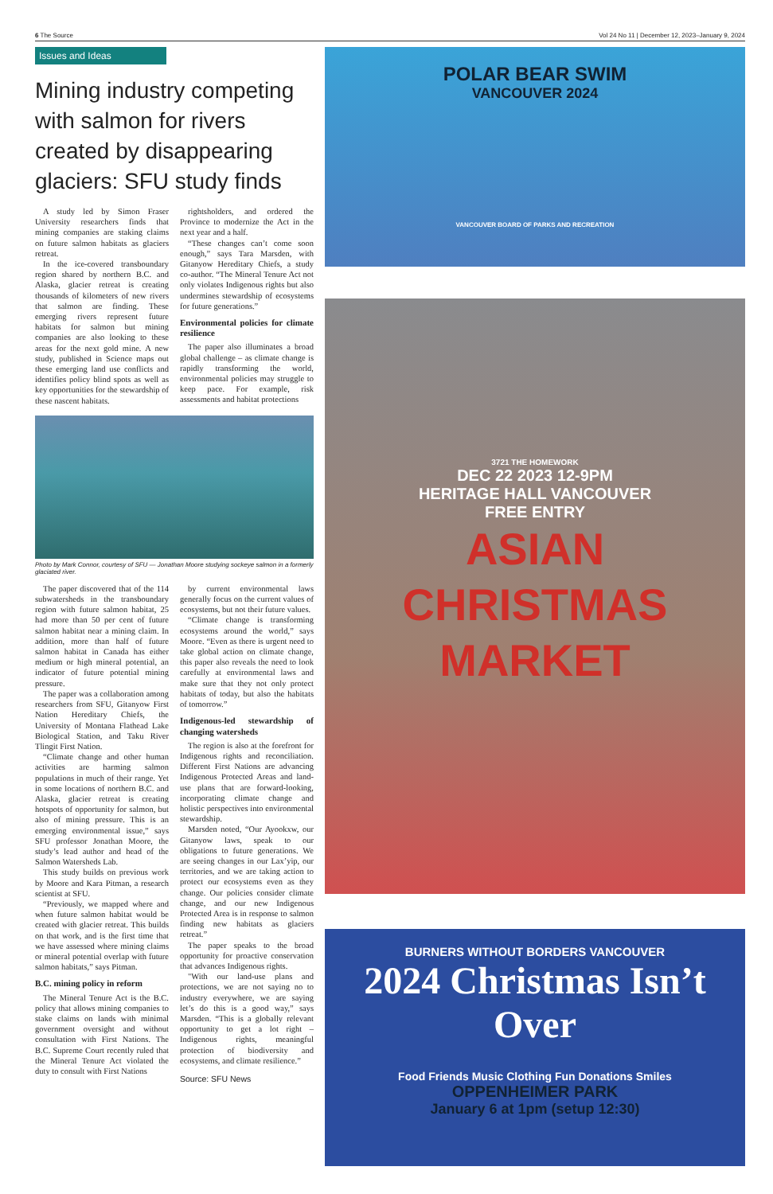6 The Source Vol 24 No 11 | December 12, 2023–January 9, 2024
Issues and Ideas
Mining industry competing with salmon for rivers created by disappearing glaciers: SFU study finds
A study led by Simon Fraser University researchers finds that mining companies are staking claims on future salmon habitats as glaciers retreat.
In the ice-covered transboundary region shared by northern B.C. and Alaska, glacier retreat is creating thousands of kilometers of new rivers that salmon are finding. These emerging rivers represent future habitats for salmon but mining companies are also looking to these areas for the next gold mine. A new study, published in Science maps out these emerging land use conflicts and identifies policy blind spots as well as key opportunities for the stewardship of these nascent habitats.
rightsholders, and ordered the Province to modernize the Act in the next year and a half.
“These changes can’t come soon enough,” says Tara Marsden, with Gitanyow Hereditary Chiefs, a study co-author. “The Mineral Tenure Act not only violates Indigenous rights but also undermines stewardship of ecosystems for future generations.”
Environmental policies for climate resilience
The paper also illuminates a broad global challenge – as climate change is rapidly transforming the world, environmental policies may struggle to keep pace. For example, risk assessments and habitat protections
Photo by Mark Connor, courtesy of SFU — Jonathan Moore studying sockeye salmon in a formerly glaciated river.
The paper discovered that of the 114 subwatersheds in the transboundary region with future salmon habitat, 25 had more than 50 per cent of future salmon habitat near a mining claim. In addition, more than half of future salmon habitat in Canada has either medium or high mineral potential, an indicator of future potential mining pressure.
The paper was a collaboration among researchers from SFU, Gitanyow First Nation Hereditary Chiefs, the University of Montana Flathead Lake Biological Station, and Taku River Tlingit First Nation.
“Climate change and other human activities are harming salmon populations in much of their range. Yet in some locations of northern B.C. and Alaska, glacier retreat is creating hotspots of opportunity for salmon, but also of mining pressure. This is an emerging environmental issue,” says SFU professor Jonathan Moore, the study’s lead author and head of the Salmon Watersheds Lab.
This study builds on previous work by Moore and Kara Pitman, a research scientist at SFU.
“Previously, we mapped where and when future salmon habitat would be created with glacier retreat. This builds on that work, and is the first time that we have assessed where mining claims or mineral potential overlap with future salmon habitats,” says Pitman.
B.C. mining policy in reform
The Mineral Tenure Act is the B.C. policy that allows mining companies to stake claims on lands with minimal government oversight and without consultation with First Nations. The B.C. Supreme Court recently ruled that the Mineral Tenure Act violated the duty to consult with First Nations
by current environmental laws generally focus on the current values of ecosystems, but not their future values.
“Climate change is transforming ecosystems around the world,” says Moore. “Even as there is urgent need to take global action on climate change, this paper also reveals the need to look carefully at environmental laws and make sure that they not only protect habitats of today, but also the habitats of tomorrow.”
Indigenous-led stewardship of changing watersheds
The region is also at the forefront for Indigenous rights and reconciliation. Different First Nations are advancing Indigenous Protected Areas and land-use plans that are forward-looking, incorporating climate change and holistic perspectives into environmental stewardship.
Marsden noted, “Our Ayookxw, our Gitanyow laws, speak to our obligations to future generations. We are seeing changes in our Lax’yip, our territories, and we are taking action to protect our ecosystems even as they change. Our policies consider climate change, and our new Indigenous Protected Area is in response to salmon finding new habitats as glaciers retreat.”
The paper speaks to the broad opportunity for proactive conservation that advances Indigenous rights.
"With our land-use plans and protections, we are not saying no to industry everywhere, we are saying let’s do this is a good way,” says Marsden. “This is a globally relevant opportunity to get a lot right – Indigenous rights, meaningful protection of biodiversity and ecosystems, and climate resilience.”
Source: SFU News
POLAR BEAR SWIM
VANCOUVER 2024
VANCOUVER BOARD OF PARKS AND RECREATION
3721 THE HOMEWORK
DEC 22 2023 12-9PM
HERITAGE HALL VANCOUVER
FREE ENTRY
ASIAN
CHRISTMAS
MARKET
BURNERS WITHOUT BORDERS VANCOUVER
2024 Christmas Isn’t Over
Food Friends Music Clothing Fun Donations Smiles
OPPENHEIMER PARK
January 6 at 1pm (setup 12:30)